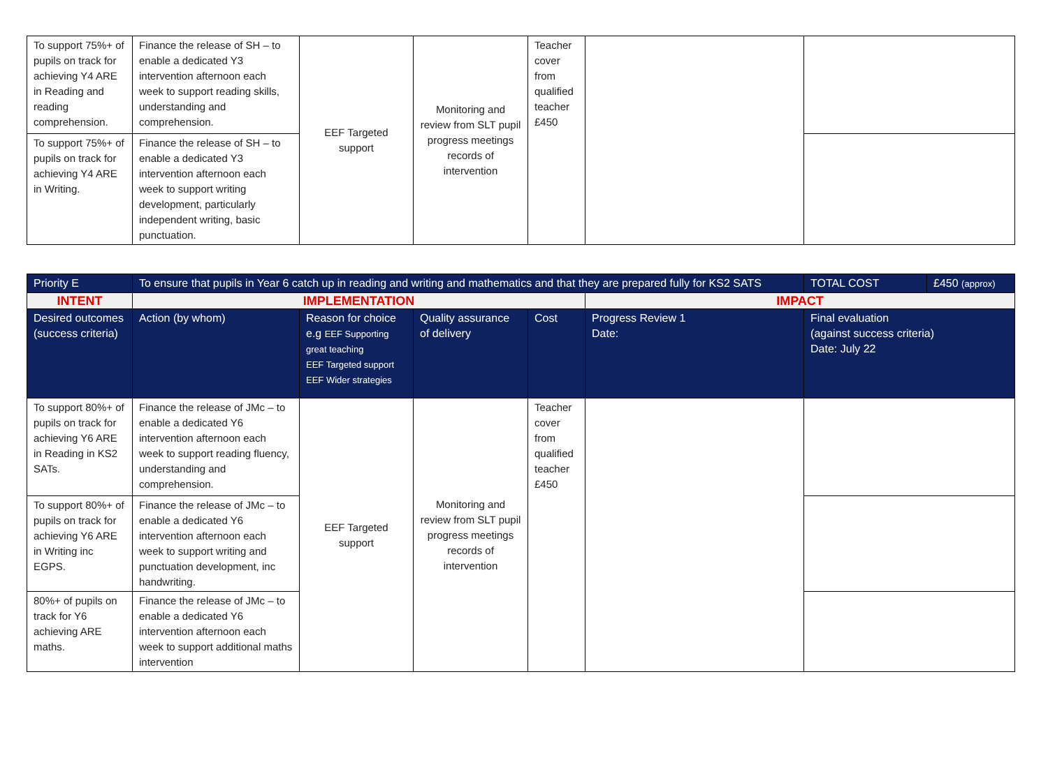| To support 75%+ of pupils on track for achieving Y4 ARE in Reading and reading comprehension. | Finance the release of SH – to enable a dedicated Y3 intervention afternoon each week to support reading skills, understanding and comprehension. | EEF Targeted support | Monitoring and review from SLT pupil progress meetings records of intervention | Teacher cover from qualified teacher £450 | | |
| To support 75%+ of pupils on track for achieving Y4 ARE in Writing. | Finance the release of SH – to enable a dedicated Y3 intervention afternoon each week to support writing development, particularly independent writing, basic punctuation. | | | | | |
| Priority E | To ensure that pupils in Year 6 catch up in reading and writing and mathematics and that they are prepared fully for KS2 SATS | | | | | TOTAL COST | £450 (approx) |
| INTENT | IMPLEMENTATION | | | | IMPACT | | |
| Desired outcomes (success criteria) | Action (by whom) | Reason for choice e.g EEF Supporting great teaching EEF Targeted support EEF Wider strategies | Quality assurance of delivery | Cost | Progress Review 1 Date: | Final evaluation (against success criteria) Date: July 22 | |
| To support 80%+ of pupils on track for achieving Y6 ARE in Reading in KS2 SATs. | Finance the release of JMc – to enable a dedicated Y6 intervention afternoon each week to support reading fluency, understanding and comprehension. | EEF Targeted support | Monitoring and review from SLT pupil progress meetings records of intervention | Teacher cover from qualified teacher £450 | | | |
| To support 80%+ of pupils on track for achieving Y6 ARE in Writing inc EGPS. | Finance the release of JMc – to enable a dedicated Y6 intervention afternoon each week to support writing and punctuation development, inc handwriting. | | | | | | |
| 80%+ of pupils on track for Y6 achieving ARE maths. | Finance the release of JMc – to enable a dedicated Y6 intervention afternoon each week to support additional maths intervention | | | | | | |